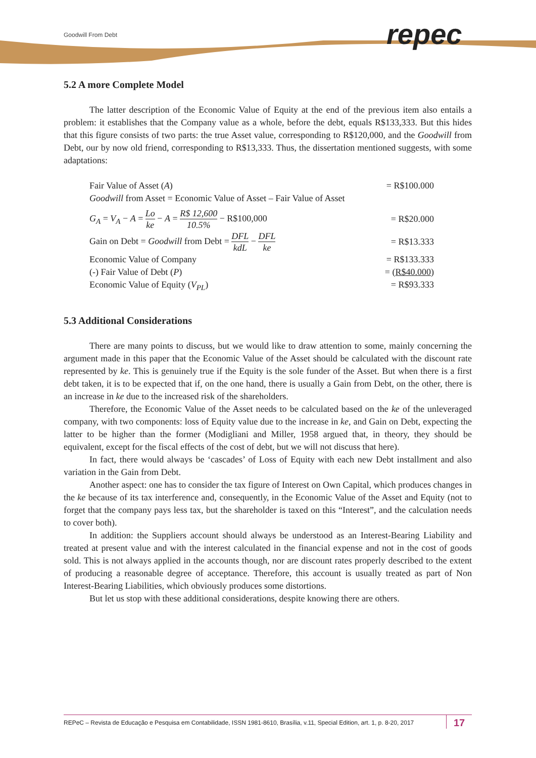Goodwill From Debt repec
5.2 A more Complete Model
The latter description of the Economic Value of Equity at the end of the previous item also entails a problem: it establishes that the Company value as a whole, before the debt, equals R$133,333. But this hides that this figure consists of two parts: the true Asset value, corresponding to R$120,000, and the Goodwill from Debt, our by now old friend, corresponding to R$13,333. Thus, the dissertation mentioned suggests, with some adaptations:
Fair Value of Asset (A) = R$100.000
Goodwill from Asset = Economic Value of Asset – Fair Value of Asset
G<sub>A</sub> = V<sub>A</sub> − A = Lo ke − A = R$ 12,600 10.5% − R$100,000 = R$20.000
Gain on Debt = Goodwill from Debt = DFL kdL − DFL ke = R$13.333
Economic Value of Company = R$133.333
(-) Fair Value of Debt (P) = (R$40.000)
Economic Value of Equity (V<sub>PL</sub>) = R$93.333
5.3 Additional Considerations
There are many points to discuss, but we would like to draw attention to some, mainly concerning the argument made in this paper that the Economic Value of the Asset should be calculated with the discount rate represented by ke. This is genuinely true if the Equity is the sole funder of the Asset. But when there is a first debt taken, it is to be expected that if, on the one hand, there is usually a Gain from Debt, on the other, there is an increase in ke due to the increased risk of the shareholders.
Therefore, the Economic Value of the Asset needs to be calculated based on the ke of the unleveraged company, with two components: loss of Equity value due to the increase in ke, and Gain on Debt, expecting the latter to be higher than the former (Modigliani and Miller, 1958 argued that, in theory, they should be equivalent, except for the fiscal effects of the cost of debt, but we will not discuss that here).
In fact, there would always be ‘cascades’ of Loss of Equity with each new Debt installment and also variation in the Gain from Debt.
Another aspect: one has to consider the tax figure of Interest on Own Capital, which produces changes in the ke because of its tax interference and, consequently, in the Economic Value of the Asset and Equity (not to forget that the company pays less tax, but the shareholder is taxed on this “Interest”, and the calculation needs to cover both).
In addition: the Suppliers account should always be understood as an Interest-Bearing Liability and treated at present value and with the interest calculated in the financial expense and not in the cost of goods sold. This is not always applied in the accounts though, nor are discount rates properly described to the extent of producing a reasonable degree of acceptance. Therefore, this account is usually treated as part of Non Interest-Bearing Liabilities, which obviously produces some distortions.
But let us stop with these additional considerations, despite knowing there are others.
REPeC – Revista de Educação e Pesquisa em Contabilidade, ISSN 1981-8610, Brasília, v.11, Special Edition, art. 1, p. 8-20, 2017
17